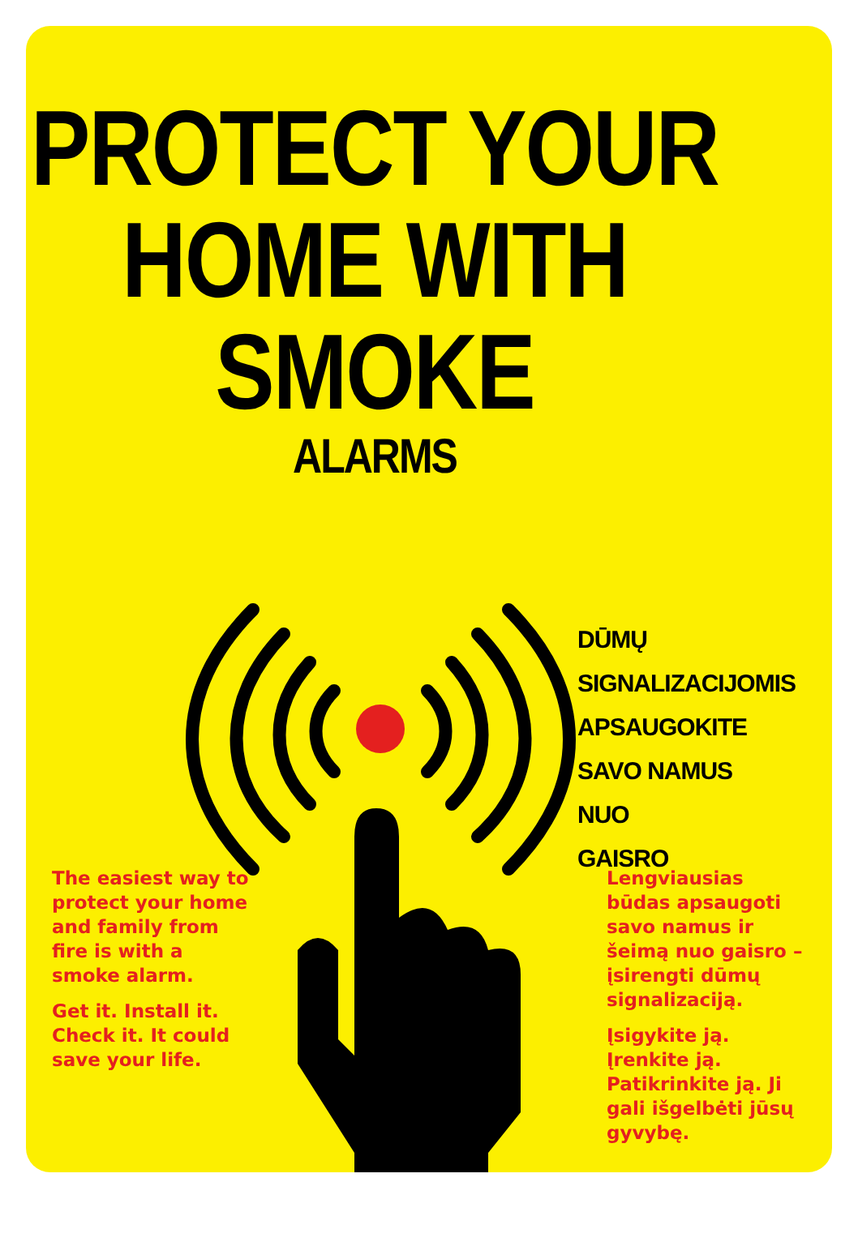PROTECT YOUR
HOME WITH
SMOKE
ALARMS
DŪMŲ
SIGNALIZACIJOMIS
APSAUGOKITE
SAVO NAMUS NUO
GAISRO
The easiest way to protect your home and family from fire is with a smoke alarm.
Get it. Install it. Check it. It could save your life.
Lengviausias būdas apsaugoti savo namus ir šeimą nuo gaisro – įsirengti dūmų signalizaciją.
Įsigykite ją. Įrenkite ją. Patikrinkite ją. Ji gali išgelbėti jūsų gyvybę.